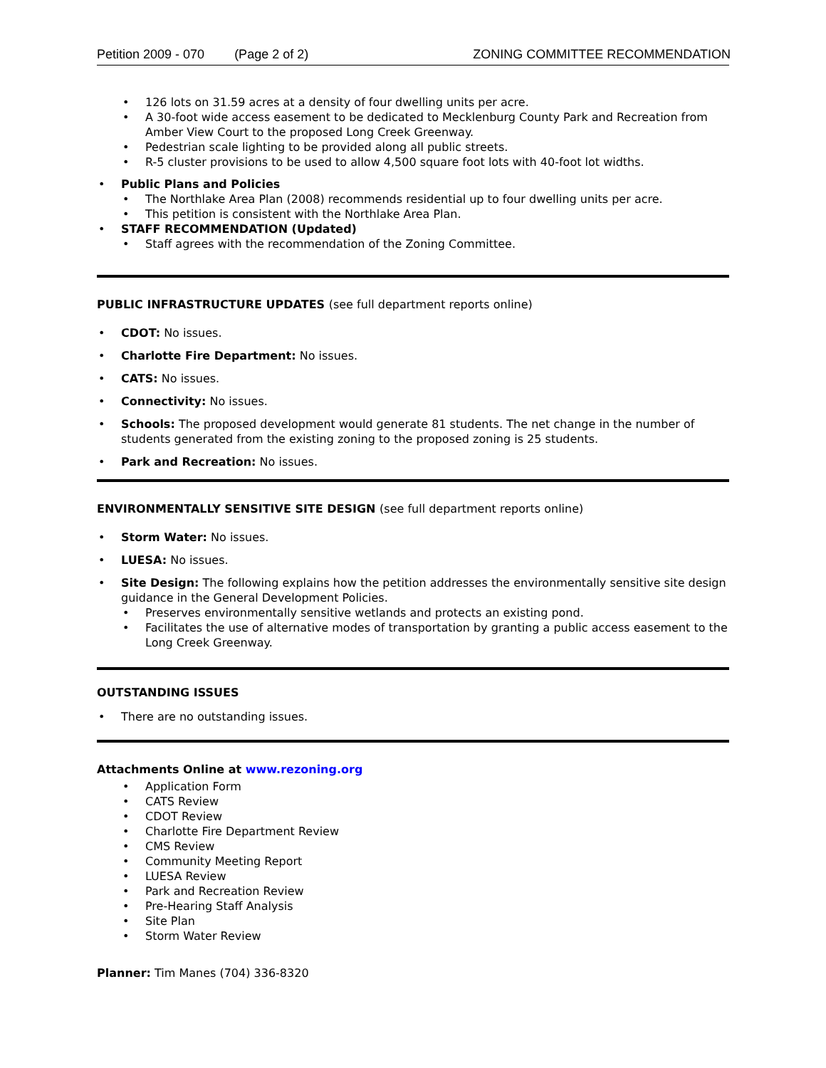Petition 2009 - 070 (Page 2 of 2) ZONING COMMITTEE RECOMMENDATION
126 lots on 31.59 acres at a density of four dwelling units per acre.
A 30-foot wide access easement to be dedicated to Mecklenburg County Park and Recreation from Amber View Court to the proposed Long Creek Greenway.
Pedestrian scale lighting to be provided along all public streets.
R-5 cluster provisions to be used to allow 4,500 square foot lots with 40-foot lot widths.
Public Plans and Policies
The Northlake Area Plan (2008) recommends residential up to four dwelling units per acre.
This petition is consistent with the Northlake Area Plan.
STAFF RECOMMENDATION (Updated)
Staff agrees with the recommendation of the Zoning Committee.
PUBLIC INFRASTRUCTURE UPDATES (see full department reports online)
CDOT: No issues.
Charlotte Fire Department: No issues.
CATS: No issues.
Connectivity: No issues.
Schools: The proposed development would generate 81 students. The net change in the number of students generated from the existing zoning to the proposed zoning is 25 students.
Park and Recreation: No issues.
ENVIRONMENTALLY SENSITIVE SITE DESIGN (see full department reports online)
Storm Water: No issues.
LUESA: No issues.
Site Design: The following explains how the petition addresses the environmentally sensitive site design guidance in the General Development Policies.
Preserves environmentally sensitive wetlands and protects an existing pond.
Facilitates the use of alternative modes of transportation by granting a public access easement to the Long Creek Greenway.
OUTSTANDING ISSUES
There are no outstanding issues.
Attachments Online at www.rezoning.org
Application Form
CATS Review
CDOT Review
Charlotte Fire Department Review
CMS Review
Community Meeting Report
LUESA Review
Park and Recreation Review
Pre-Hearing Staff Analysis
Site Plan
Storm Water Review
Planner: Tim Manes (704) 336-8320